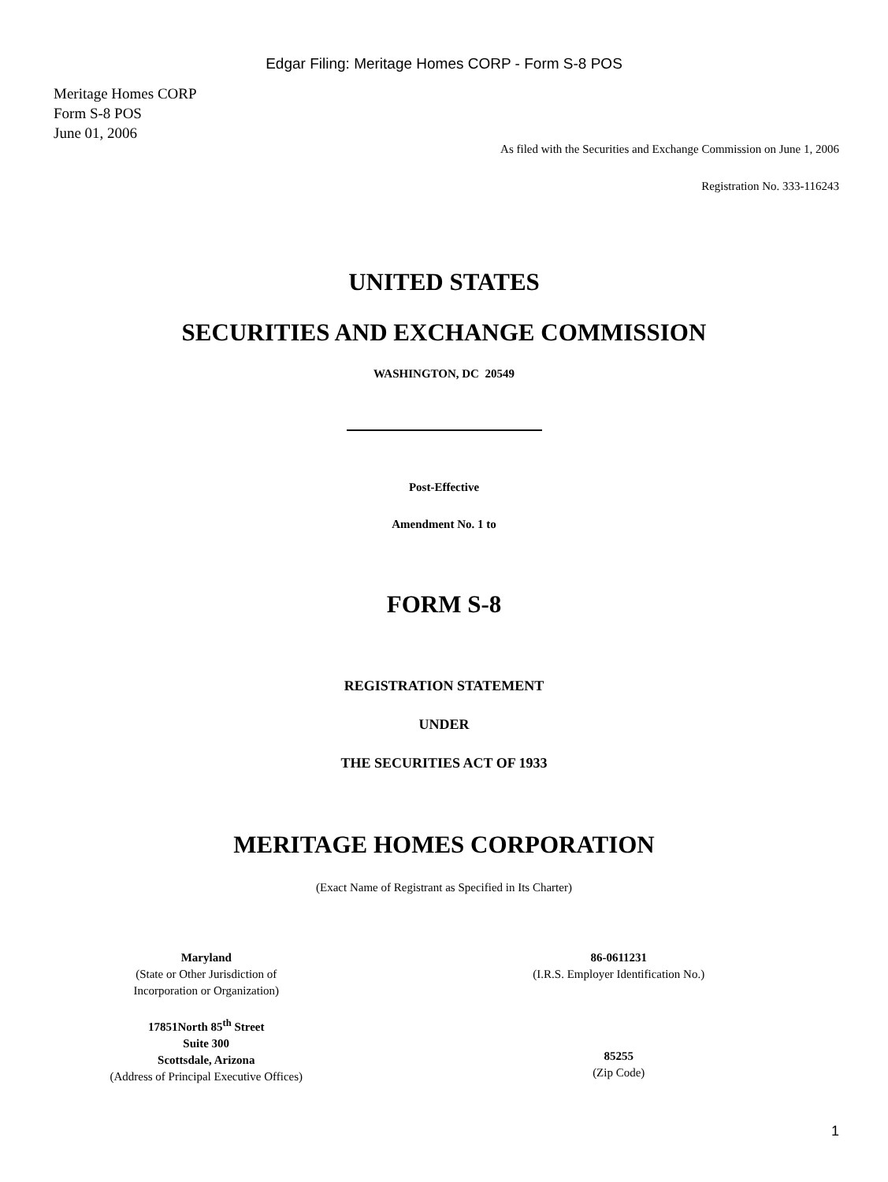Edgar Filing: Meritage Homes CORP - Form S-8 POS
Meritage Homes CORP
Form S-8 POS
June 01, 2006
As filed with the Securities and Exchange Commission on June 1, 2006
Registration No. 333-116243
UNITED STATES
SECURITIES AND EXCHANGE COMMISSION
WASHINGTON, DC 20549
Post-Effective
Amendment No. 1 to
FORM S-8
REGISTRATION STATEMENT
UNDER
THE SECURITIES ACT OF 1933
MERITAGE HOMES CORPORATION
(Exact Name of Registrant as Specified in Its Charter)
Maryland
(State or Other Jurisdiction of
Incorporation or Organization)
86-0611231
(I.R.S. Employer Identification No.)
17851North 85<sup>th</sup> Street
Suite 300
Scottsdale, Arizona
(Address of Principal Executive Offices)
85255
(Zip Code)
1